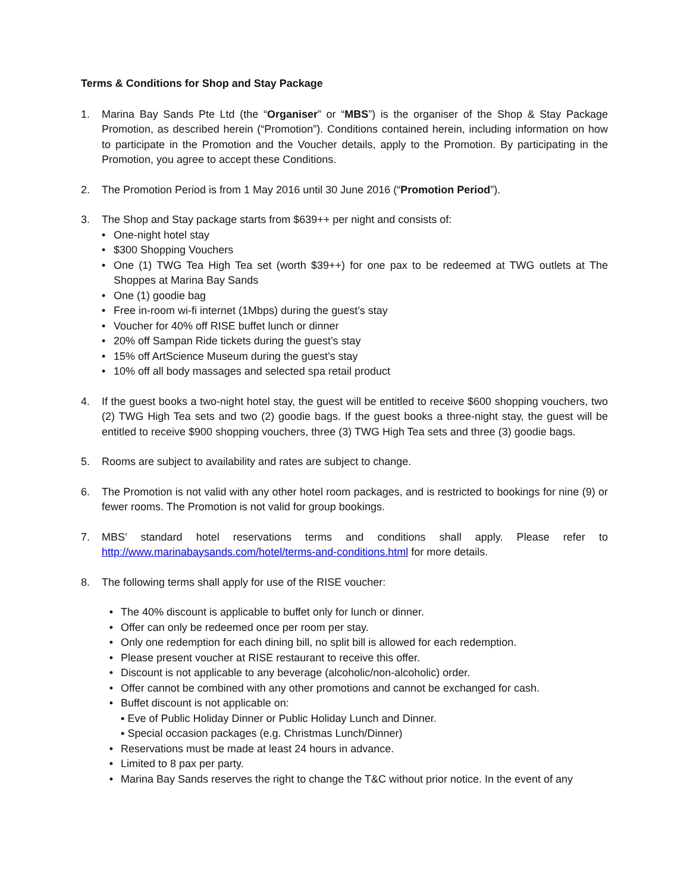Terms & Conditions for Shop and Stay Package
1. Marina Bay Sands Pte Ltd (the “Organiser” or “MBS”) is the organiser of the Shop & Stay Package Promotion, as described herein (“Promotion”). Conditions contained herein, including information on how to participate in the Promotion and the Voucher details, apply to the Promotion. By participating in the Promotion, you agree to accept these Conditions.
2. The Promotion Period is from 1 May 2016 until 30 June 2016 (“Promotion Period”).
3. The Shop and Stay package starts from $639++ per night and consists of:
• One-night hotel stay
• $300 Shopping Vouchers
• One (1) TWG Tea High Tea set (worth $39++) for one pax to be redeemed at TWG outlets at The Shoppes at Marina Bay Sands
• One (1) goodie bag
• Free in-room wi-fi internet (1Mbps) during the guest’s stay
• Voucher for 40% off RISE buffet lunch or dinner
• 20% off Sampan Ride tickets during the guest’s stay
• 15% off ArtScience Museum during the guest’s stay
• 10% off all body massages and selected spa retail product
4. If the guest books a two-night hotel stay, the guest will be entitled to receive $600 shopping vouchers, two (2) TWG High Tea sets and two (2) goodie bags. If the guest books a three-night stay, the guest will be entitled to receive $900 shopping vouchers, three (3) TWG High Tea sets and three (3) goodie bags.
5. Rooms are subject to availability and rates are subject to change.
6. The Promotion is not valid with any other hotel room packages, and is restricted to bookings for nine (9) or fewer rooms. The Promotion is not valid for group bookings.
7. MBS’ standard hotel reservations terms and conditions shall apply. Please refer to http://www.marinabaysands.com/hotel/terms-and-conditions.html for more details.
8. The following terms shall apply for use of the RISE voucher:
• The 40% discount is applicable to buffet only for lunch or dinner.
• Offer can only be redeemed once per room per stay.
• Only one redemption for each dining bill, no split bill is allowed for each redemption.
• Please present voucher at RISE restaurant to receive this offer.
• Discount is not applicable to any beverage (alcoholic/non-alcoholic) order.
• Offer cannot be combined with any other promotions and cannot be exchanged for cash.
• Buffet discount is not applicable on:
▪ Eve of Public Holiday Dinner or Public Holiday Lunch and Dinner.
▪ Special occasion packages (e.g. Christmas Lunch/Dinner)
• Reservations must be made at least 24 hours in advance.
• Limited to 8 pax per party.
• Marina Bay Sands reserves the right to change the T&C without prior notice. In the event of any